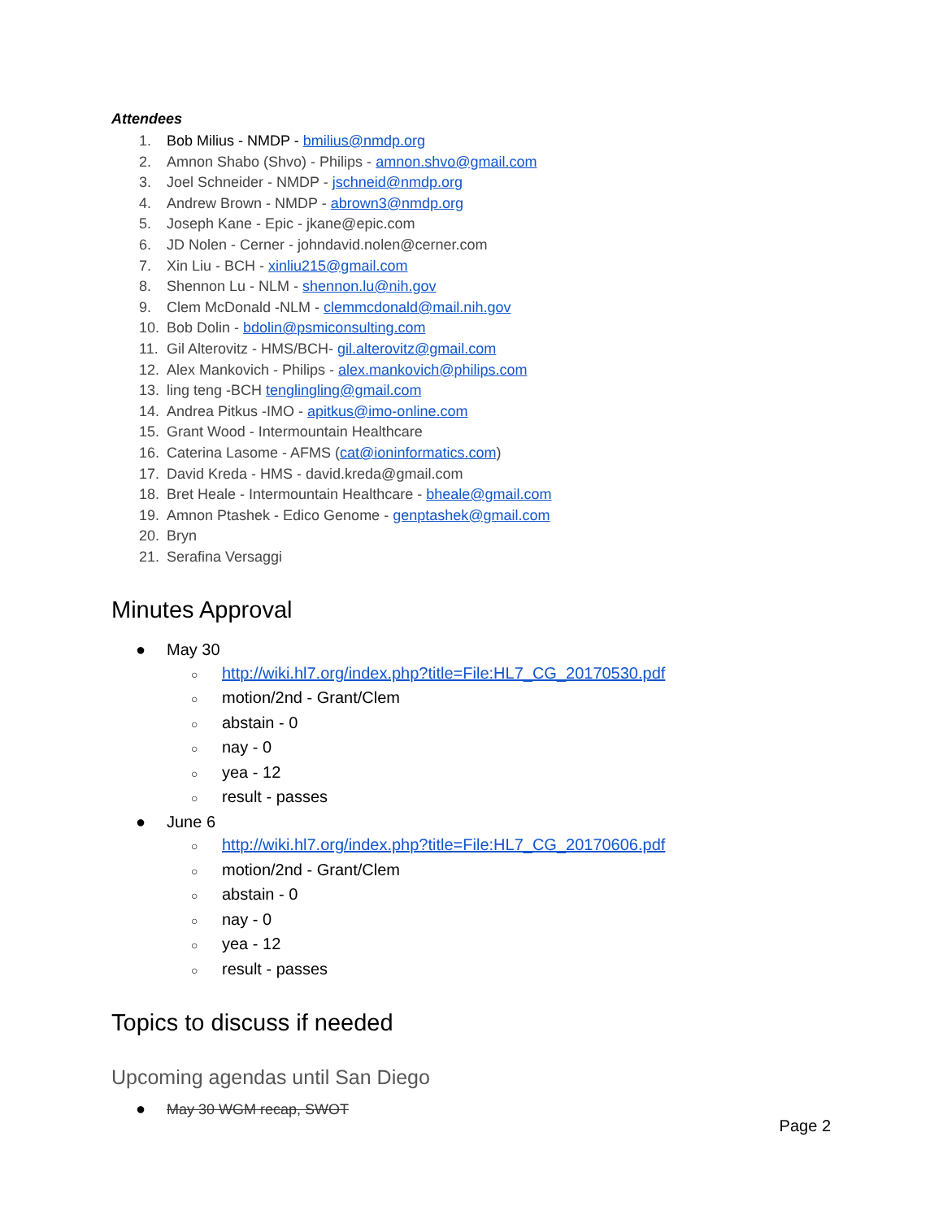Attendees
1. Bob Milius - NMDP - bmilius@nmdp.org
2. Amnon Shabo (Shvo) - Philips - amnon.shvo@gmail.com
3. Joel Schneider - NMDP - jschneid@nmdp.org
4. Andrew Brown - NMDP - abrown3@nmdp.org
5. Joseph Kane - Epic - jkane@epic.com
6. JD Nolen - Cerner - johndavid.nolen@cerner.com
7. Xin Liu - BCH - xinliu215@gmail.com
8. Shennon Lu - NLM - shennon.lu@nih.gov
9. Clem McDonald -NLM - clemmcdonald@mail.nih.gov
10. Bob Dolin - bdolin@psmiconsulting.com
11. Gil Alterovitz - HMS/BCH- gil.alterovitz@gmail.com
12. Alex Mankovich - Philips - alex.mankovich@philips.com
13. ling teng -BCH tenglingling@gmail.com
14. Andrea Pitkus -IMO - apitkus@imo-online.com
15. Grant Wood - Intermountain Healthcare
16. Caterina Lasome - AFMS (cat@ioninformatics.com)
17. David Kreda - HMS - david.kreda@gmail.com
18. Bret Heale - Intermountain Healthcare - bheale@gmail.com
19. Amnon Ptashek - Edico Genome - genptashek@gmail.com
20. Bryn
21. Serafina Versaggi
Minutes Approval
● May 30
○ http://wiki.hl7.org/index.php?title=File:HL7_CG_20170530.pdf
○ motion/2nd - Grant/Clem
○ abstain - 0
○ nay - 0
○ yea - 12
○ result - passes
● June 6
○ http://wiki.hl7.org/index.php?title=File:HL7_CG_20170606.pdf
○ motion/2nd - Grant/Clem
○ abstain - 0
○ nay - 0
○ yea - 12
○ result - passes
Topics to discuss if needed
Upcoming agendas until San Diego
● May 30 WGM recap, SWOT
Page 2